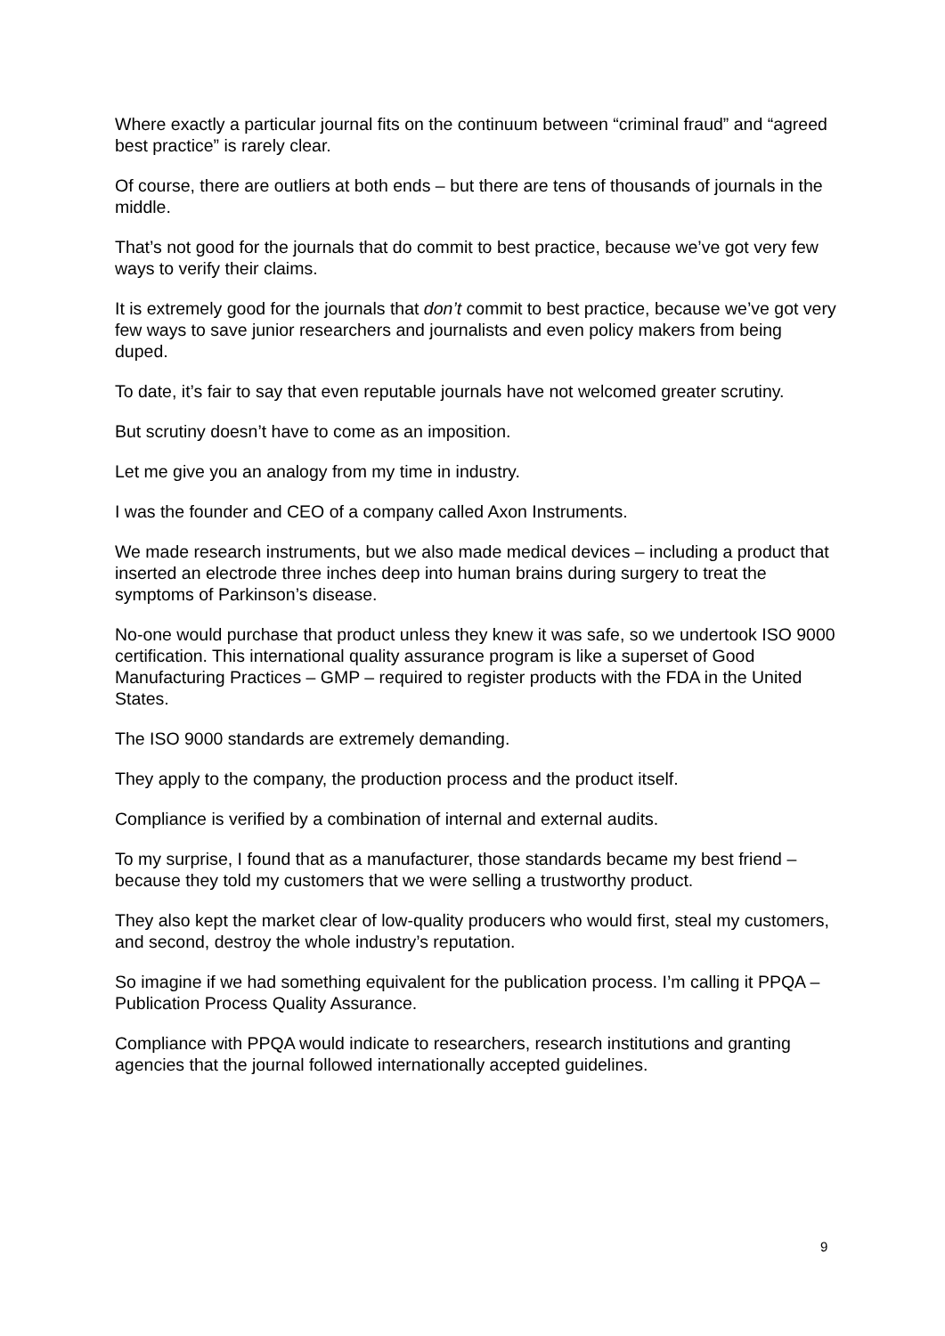Where exactly a particular journal fits on the continuum between “criminal fraud” and “agreed best practice” is rarely clear.
Of course, there are outliers at both ends – but there are tens of thousands of journals in the middle.
That’s not good for the journals that do commit to best practice, because we’ve got very few ways to verify their claims.
It is extremely good for the journals that don’t commit to best practice, because we’ve got very few ways to save junior researchers and journalists and even policy makers from being duped.
To date, it’s fair to say that even reputable journals have not welcomed greater scrutiny.
But scrutiny doesn’t have to come as an imposition.
Let me give you an analogy from my time in industry.
I was the founder and CEO of a company called Axon Instruments.
We made research instruments, but we also made medical devices – including a product that inserted an electrode three inches deep into human brains during surgery to treat the symptoms of Parkinson’s disease.
No-one would purchase that product unless they knew it was safe, so we undertook ISO 9000 certification. This international quality assurance program is like a superset of Good Manufacturing Practices – GMP – required to register products with the FDA in the United States.
The ISO 9000 standards are extremely demanding.
They apply to the company, the production process and the product itself.
Compliance is verified by a combination of internal and external audits.
To my surprise, I found that as a manufacturer, those standards became my best friend – because they told my customers that we were selling a trustworthy product.
They also kept the market clear of low-quality producers who would first, steal my customers, and second, destroy the whole industry’s reputation.
So imagine if we had something equivalent for the publication process. I’m calling it PPQA – Publication Process Quality Assurance.
Compliance with PPQA would indicate to researchers, research institutions and granting agencies that the journal followed internationally accepted guidelines.
9